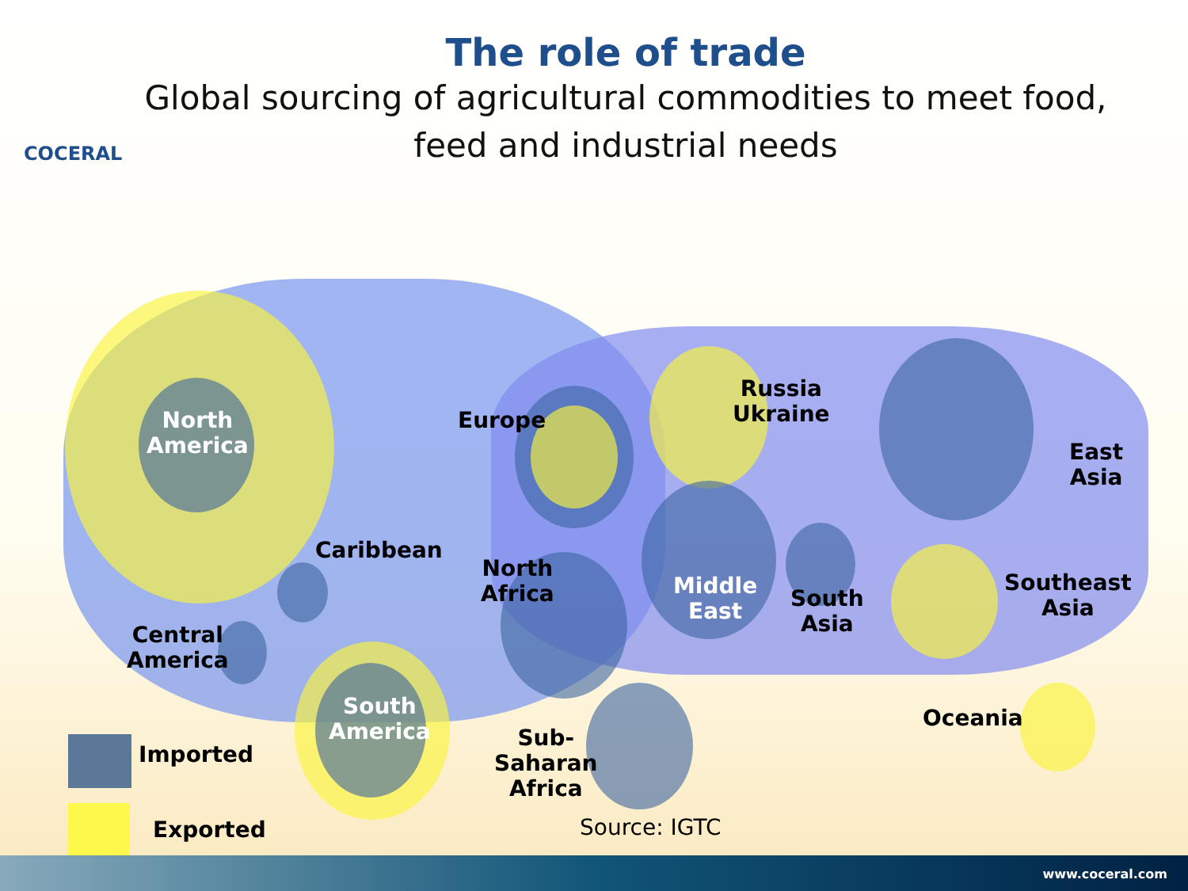The role of trade
Global sourcing of agricultural commodities to meet food, feed and industrial needs
COCERAL
North
America
Europe
Russia
Ukraine
East
Asia
Caribbean
North
Africa
Middle
East
South
Asia
Southeast
Asia
Central
America
South
America
Sub-
Saharan
Africa
Oceania
Imported
Exported Source: IGTC
www.coceral.com